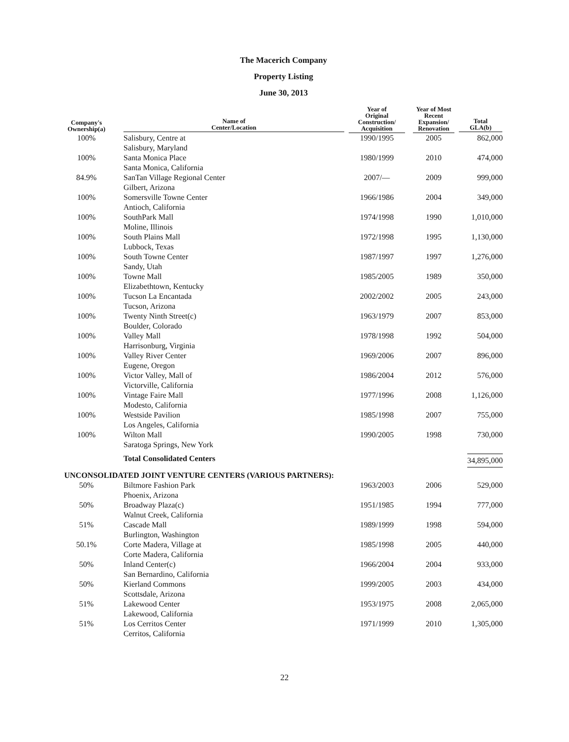The Macerich Company
Property Listing
June 30, 2013
| Company's Ownership(a) | Name of Center/Location | Year of Original Construction/ Acquisition | Year of Most Recent Expansion/ Renovation | Total GLA(b) |
| --- | --- | --- | --- | --- |
| 100% | Salisbury, Centre at Salisbury, Maryland | 1990/1995 | 2005 | 862,000 |
| 100% | Santa Monica Place Santa Monica, California | 1980/1999 | 2010 | 474,000 |
| 84.9% | SanTan Village Regional Center Gilbert, Arizona | 2007/— | 2009 | 999,000 |
| 100% | Somersville Towne Center Antioch, California | 1966/1986 | 2004 | 349,000 |
| 100% | SouthPark Mall Moline, Illinois | 1974/1998 | 1990 | 1,010,000 |
| 100% | South Plains Mall Lubbock, Texas | 1972/1998 | 1995 | 1,130,000 |
| 100% | South Towne Center Sandy, Utah | 1987/1997 | 1997 | 1,276,000 |
| 100% | Towne Mall Elizabethtown, Kentucky | 1985/2005 | 1989 | 350,000 |
| 100% | Tucson La Encantada Tucson, Arizona | 2002/2002 | 2005 | 243,000 |
| 100% | Twenty Ninth Street(c) Boulder, Colorado | 1963/1979 | 2007 | 853,000 |
| 100% | Valley Mall Harrisonburg, Virginia | 1978/1998 | 1992 | 504,000 |
| 100% | Valley River Center Eugene, Oregon | 1969/2006 | 2007 | 896,000 |
| 100% | Victor Valley, Mall of Victorville, California | 1986/2004 | 2012 | 576,000 |
| 100% | Vintage Faire Mall Modesto, California | 1977/1996 | 2008 | 1,126,000 |
| 100% | Westside Pavilion Los Angeles, California | 1985/1998 | 2007 | 755,000 |
| 100% | Wilton Mall Saratoga Springs, New York | 1990/2005 | 1998 | 730,000 |
| | Total Consolidated Centers | | | 34,895,000 |
| UNCONSOLIDATED JOINT VENTURE CENTERS (VARIOUS PARTNERS): | | | | |
| 50% | Biltmore Fashion Park Phoenix, Arizona | 1963/2003 | 2006 | 529,000 |
| 50% | Broadway Plaza(c) Walnut Creek, California | 1951/1985 | 1994 | 777,000 |
| 51% | Cascade Mall Burlington, Washington | 1989/1999 | 1998 | 594,000 |
| 50.1% | Corte Madera, Village at Corte Madera, California | 1985/1998 | 2005 | 440,000 |
| 50% | Inland Center(c) San Bernardino, California | 1966/2004 | 2004 | 933,000 |
| 50% | Kierland Commons Scottsdale, Arizona | 1999/2005 | 2003 | 434,000 |
| 51% | Lakewood Center Lakewood, California | 1953/1975 | 2008 | 2,065,000 |
| 51% | Los Cerritos Center Cerritos, California | 1971/1999 | 2010 | 1,305,000 |
22